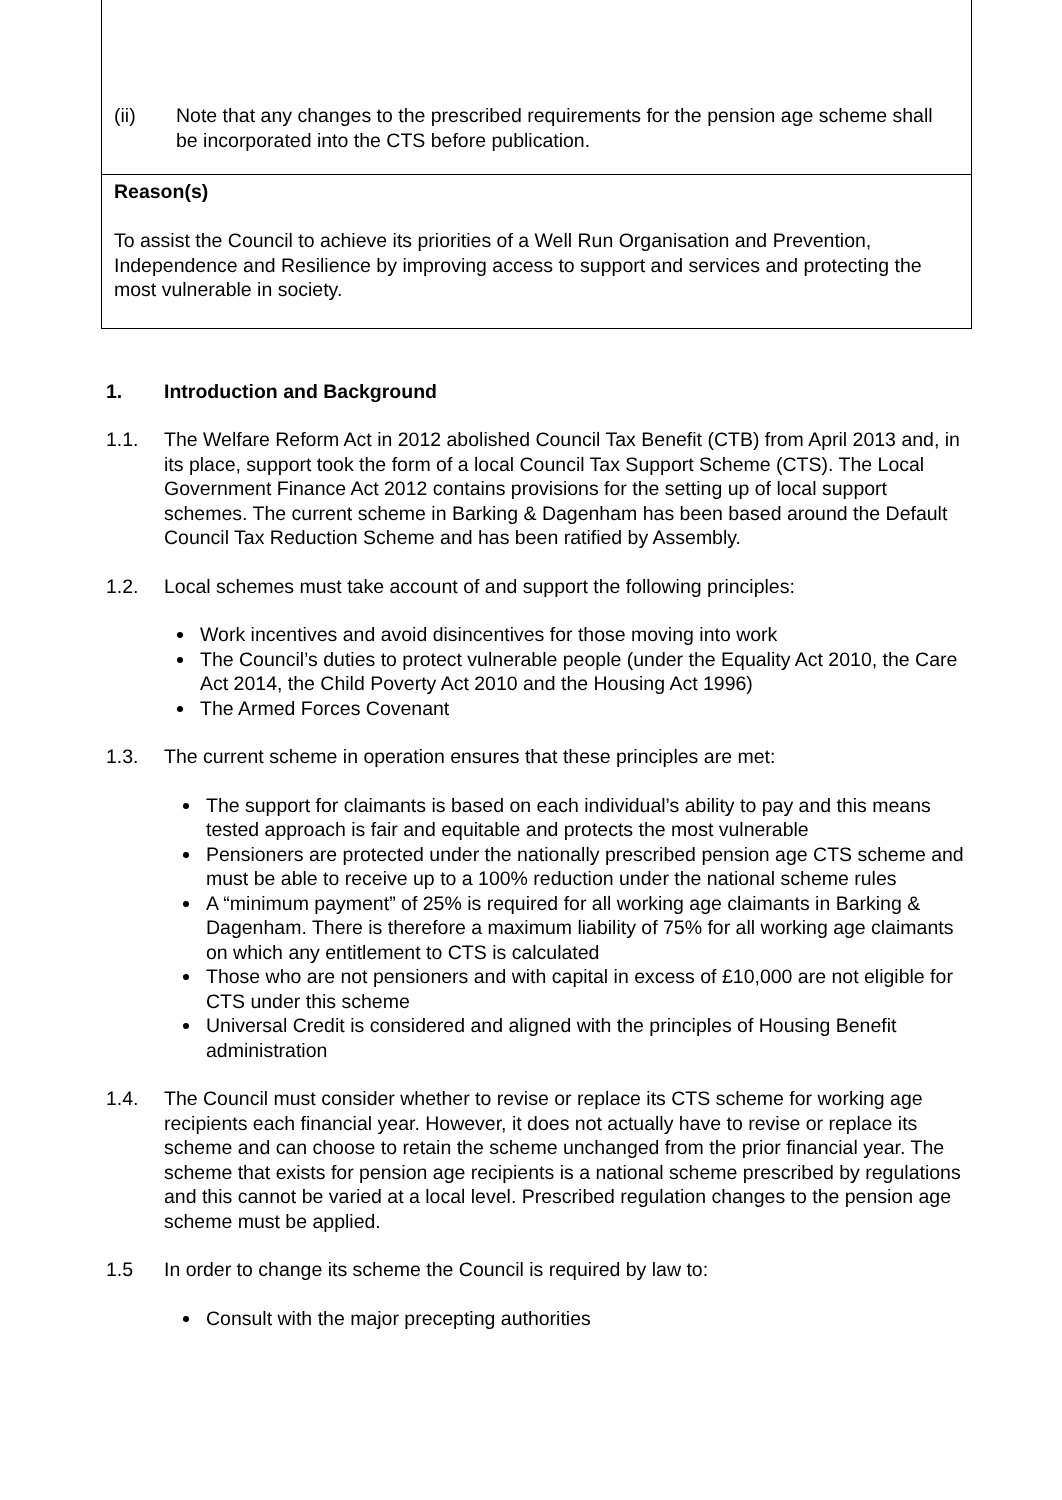(ii) Note that any changes to the prescribed requirements for the pension age scheme shall be incorporated into the CTS before publication.
Reason(s)
To assist the Council to achieve its priorities of a Well Run Organisation and Prevention, Independence and Resilience by improving access to support and services and protecting the most vulnerable in society.
1. Introduction and Background
1.1. The Welfare Reform Act in 2012 abolished Council Tax Benefit (CTB) from April 2013 and, in its place, support took the form of a local Council Tax Support Scheme (CTS). The Local Government Finance Act 2012 contains provisions for the setting up of local support schemes. The current scheme in Barking & Dagenham has been based around the Default Council Tax Reduction Scheme and has been ratified by Assembly.
1.2. Local schemes must take account of and support the following principles:
Work incentives and avoid disincentives for those moving into work
The Council’s duties to protect vulnerable people (under the Equality Act 2010, the Care Act 2014, the Child Poverty Act 2010 and the Housing Act 1996)
The Armed Forces Covenant
1.3. The current scheme in operation ensures that these principles are met:
The support for claimants is based on each individual’s ability to pay and this means tested approach is fair and equitable and protects the most vulnerable
Pensioners are protected under the nationally prescribed pension age CTS scheme and must be able to receive up to a 100% reduction under the national scheme rules
A “minimum payment” of 25% is required for all working age claimants in Barking & Dagenham. There is therefore a maximum liability of 75% for all working age claimants on which any entitlement to CTS is calculated
Those who are not pensioners and with capital in excess of £10,000 are not eligible for CTS under this scheme
Universal Credit is considered and aligned with the principles of Housing Benefit administration
1.4. The Council must consider whether to revise or replace its CTS scheme for working age recipients each financial year. However, it does not actually have to revise or replace its scheme and can choose to retain the scheme unchanged from the prior financial year. The scheme that exists for pension age recipients is a national scheme prescribed by regulations and this cannot be varied at a local level. Prescribed regulation changes to the pension age scheme must be applied.
1.5 In order to change its scheme the Council is required by law to:
Consult with the major precepting authorities